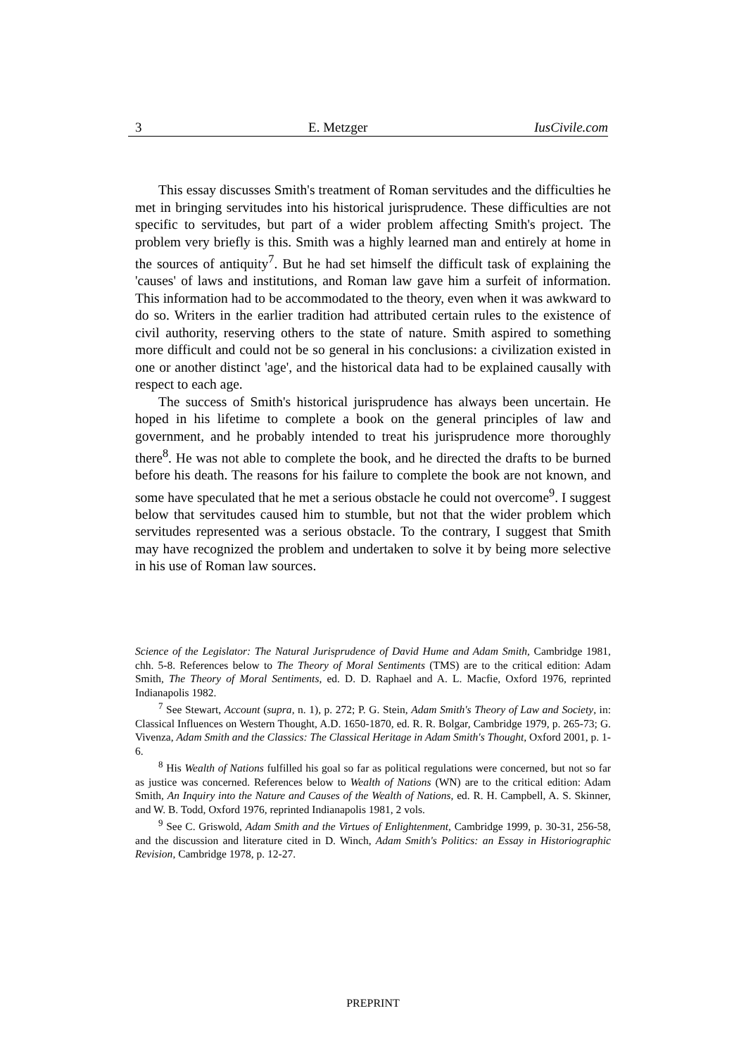3 E. Metzger IusCivile.com
This essay discusses Smith's treatment of Roman servitudes and the difficulties he met in bringing servitudes into his historical jurisprudence. These difficulties are not specific to servitudes, but part of a wider problem affecting Smith's project. The problem very briefly is this. Smith was a highly learned man and entirely at home in the sources of antiquity<sup>7</sup>. But he had set himself the difficult task of explaining the 'causes' of laws and institutions, and Roman law gave him a surfeit of information. This information had to be accommodated to the theory, even when it was awkward to do so. Writers in the earlier tradition had attributed certain rules to the existence of civil authority, reserving others to the state of nature. Smith aspired to something more difficult and could not be so general in his conclusions: a civilization existed in one or another distinct 'age', and the historical data had to be explained causally with respect to each age.
The success of Smith's historical jurisprudence has always been uncertain. He hoped in his lifetime to complete a book on the general principles of law and government, and he probably intended to treat his jurisprudence more thoroughly there<sup>8</sup>. He was not able to complete the book, and he directed the drafts to be burned before his death. The reasons for his failure to complete the book are not known, and some have speculated that he met a serious obstacle he could not overcome<sup>9</sup>. I suggest below that servitudes caused him to stumble, but not that the wider problem which servitudes represented was a serious obstacle. To the contrary, I suggest that Smith may have recognized the problem and undertaken to solve it by being more selective in his use of Roman law sources.
Science of the Legislator: The Natural Jurisprudence of David Hume and Adam Smith, Cambridge 1981, chh. 5-8. References below to The Theory of Moral Sentiments (TMS) are to the critical edition: Adam Smith, The Theory of Moral Sentiments, ed. D. D. Raphael and A. L. Macfie, Oxford 1976, reprinted Indianapolis 1982.
<sup>7</sup> See Stewart, Account (supra, n. 1), p. 272; P. G. Stein, Adam Smith's Theory of Law and Society, in: Classical Influences on Western Thought, A.D. 1650-1870, ed. R. R. Bolgar, Cambridge 1979, p. 265-73; G. Vivenza, Adam Smith and the Classics: The Classical Heritage in Adam Smith's Thought, Oxford 2001, p. 1-6.
<sup>8</sup> His Wealth of Nations fulfilled his goal so far as political regulations were concerned, but not so far as justice was concerned. References below to Wealth of Nations (WN) are to the critical edition: Adam Smith, An Inquiry into the Nature and Causes of the Wealth of Nations, ed. R. H. Campbell, A. S. Skinner, and W. B. Todd, Oxford 1976, reprinted Indianapolis 1981, 2 vols.
<sup>9</sup> See C. Griswold, Adam Smith and the Virtues of Enlightenment, Cambridge 1999, p. 30-31, 256-58, and the discussion and literature cited in D. Winch, Adam Smith's Politics: an Essay in Historiographic Revision, Cambridge 1978, p. 12-27.
PREPRINT